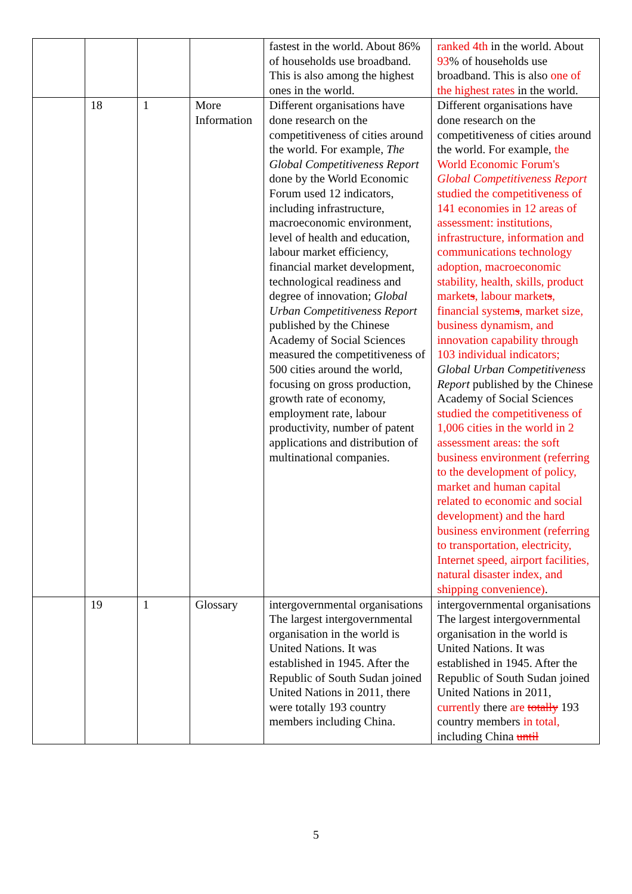| | | | | fastest in the world. About 86% of households use broadband. This is also among the highest ones in the world. | ranked 4th in the world. About 93 % of households use broadband. This is also one of the highest rates in the world. |
| | 18 | 1 | More Information | Different organisations have done research on the competitiveness of cities around the world. For example, The Global Competitiveness Report done by the World Economic Forum used 12 indicators, including infrastructure, macroeconomic environment, level of health and education, labour market efficiency, financial market development, technological readiness and degree of innovation; Global Urban Competitiveness Report published by the Chinese Academy of Social Sciences measured the competitiveness of 500 cities around the world, focusing on gross production, growth rate of economy, employment rate, labour productivity, number of patent applications and distribution of multinational companies. | Different organisations have done research on the competitiveness of cities around the world. For example, the World Economic Forum's Global Competitiveness Report studied the competitiveness of 141 economies in 12 areas of assessment: institutions, infrastructure, information and communications technology adoption, macroeconomic stability, health, skills, product market s , labour market s , financial system s , market size, business dynamism, and innovation capability through 103 individual indicators; Global Urban Competitiveness Report published by the Chinese Academy of Social Sciences studied the competitiveness of 1,006 cities in the world in 2 assessment areas: the soft business environment (referring to the development of policy, market and human capital related to economic and social development) and the hard business environment (referring to transportation, electricity, Internet speed, airport facilities, natural disaster index, and shipping convenience) . |
| | 19 | 1 | Glossary | intergovernmental organisations The largest intergovernmental organisation in the world is United Nations. It was established in 1945. After the Republic of South Sudan joined United Nations in 2011, there were totally 193 country members including China. | intergovernmental organisations The largest intergovernmental organisation in the world is United Nations. It was established in 1945. After the Republic of South Sudan joined United Nations in 2011, currently there are totally 193 country members in total, including China until |
5